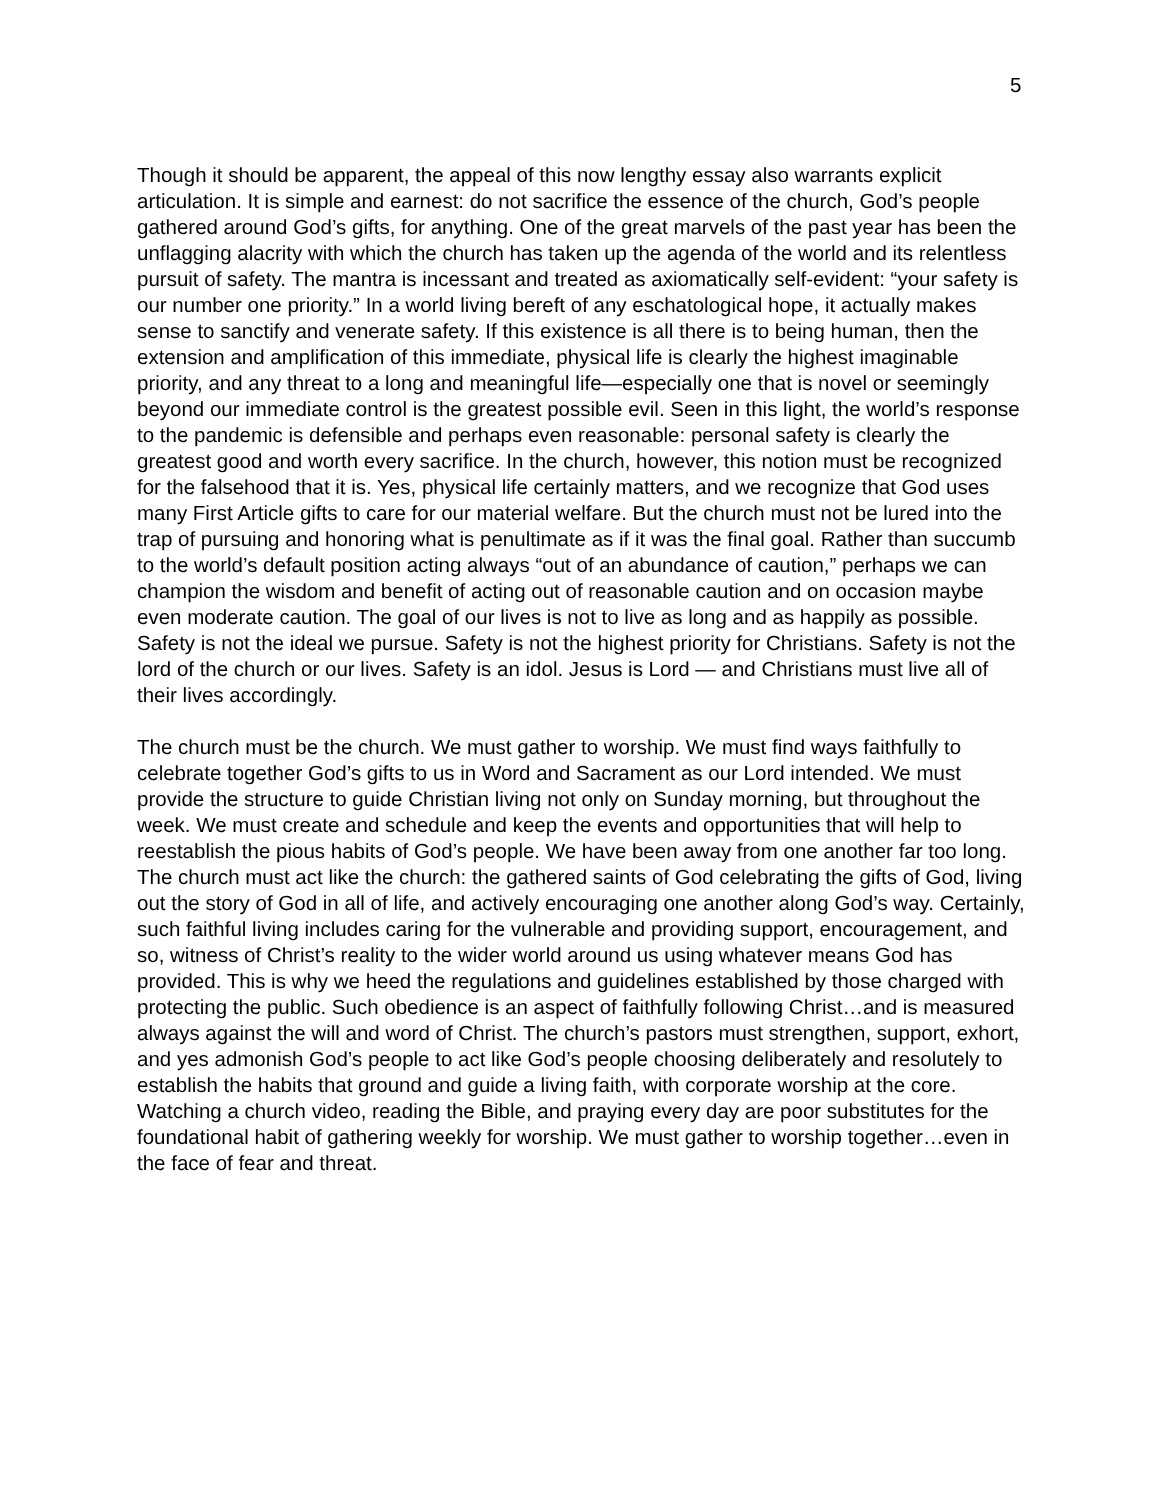5
Though it should be apparent, the appeal of this now lengthy essay also warrants explicit articulation. It is simple and earnest: do not sacrifice the essence of the church, God’s people gathered around God’s gifts, for anything. One of the great marvels of the past year has been the unflagging alacrity with which the church has taken up the agenda of the world and its relentless pursuit of safety. The mantra is incessant and treated as axiomatically self-evident: “your safety is our number one priority.” In a world living bereft of any eschatological hope, it actually makes sense to sanctify and venerate safety. If this existence is all there is to being human, then the extension and amplification of this immediate, physical life is clearly the highest imaginable priority, and any threat to a long and meaningful life—especially one that is novel or seemingly beyond our immediate control is the greatest possible evil. Seen in this light, the world’s response to the pandemic is defensible and perhaps even reasonable: personal safety is clearly the greatest good and worth every sacrifice. In the church, however, this notion must be recognized for the falsehood that it is. Yes, physical life certainly matters, and we recognize that God uses many First Article gifts to care for our material welfare. But the church must not be lured into the trap of pursuing and honoring what is penultimate as if it was the final goal. Rather than succumb to the world’s default position acting always “out of an abundance of caution,” perhaps we can champion the wisdom and benefit of acting out of reasonable caution and on occasion maybe even moderate caution. The goal of our lives is not to live as long and as happily as possible. Safety is not the ideal we pursue. Safety is not the highest priority for Christians. Safety is not the lord of the church or our lives. Safety is an idol. Jesus is Lord — and Christians must live all of their lives accordingly.
The church must be the church. We must gather to worship. We must find ways faithfully to celebrate together God’s gifts to us in Word and Sacrament as our Lord intended. We must provide the structure to guide Christian living not only on Sunday morning, but throughout the week. We must create and schedule and keep the events and opportunities that will help to reestablish the pious habits of God’s people. We have been away from one another far too long. The church must act like the church: the gathered saints of God celebrating the gifts of God, living out the story of God in all of life, and actively encouraging one another along God’s way. Certainly, such faithful living includes caring for the vulnerable and providing support, encouragement, and so, witness of Christ’s reality to the wider world around us using whatever means God has provided. This is why we heed the regulations and guidelines established by those charged with protecting the public. Such obedience is an aspect of faithfully following Christ…and is measured always against the will and word of Christ. The church’s pastors must strengthen, support, exhort, and yes admonish God’s people to act like God’s people choosing deliberately and resolutely to establish the habits that ground and guide a living faith, with corporate worship at the core. Watching a church video, reading the Bible, and praying every day are poor substitutes for the foundational habit of gathering weekly for worship. We must gather to worship together…even in the face of fear and threat.